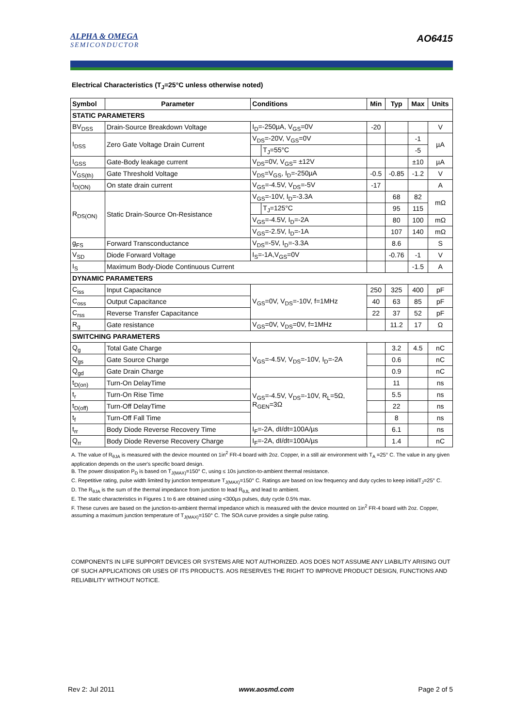ALPHA & OMEGA
SEMICONDUCTOR
AO6415
Electrical Characteristics (T<sub>J</sub>=25°C unless otherwise noted)
| Symbol | Parameter | Conditions | | Min | Typ | Max | Units |
| --- | --- | --- | --- | --- | --- | --- | --- |
| STATIC PARAMETERS | | | | | | | |
| BV<sub>DSS</sub> | Drain-Source Breakdown Voltage | I<sub>D</sub>=-250µA, V<sub>GS</sub>=0V | | -20 | | | V |
| I<sub>DSS</sub> | Zero Gate Voltage Drain Current | V<sub>DS</sub>=-20V, V<sub>GS</sub>=0V | | | | -1 | µA |
| | | | T<sub>J</sub>=55°C | | | -5 | |
| I<sub>GSS</sub> | Gate-Body leakage current | V<sub>DS</sub>=0V, V<sub>GS</sub>= ±12V | | | | ±10 | µA |
| V<sub>GS(th)</sub> | Gate Threshold Voltage | V<sub>DS</sub>=V<sub>GS</sub>, I<sub>D</sub>=-250µA | | -0.5 | -0.85 | -1.2 | V |
| I<sub>D(ON)</sub> | On state drain current | V<sub>GS</sub>=-4.5V, V<sub>DS</sub>=-5V | | -17 | | | A |
| R<sub>DS(ON)</sub> | Static Drain-Source On-Resistance | V<sub>GS</sub>=-10V, I<sub>D</sub>=-3.3A | | | 68 | 82 | mΩ |
| | | | T<sub>J</sub>=125°C | | 95 | 115 | |
| | | V<sub>GS</sub>=-4.5V, I<sub>D</sub>=-2A | | | 80 | 100 | mΩ |
| | | V<sub>GS</sub>=-2.5V, I<sub>D</sub>=-1A | | | 107 | 140 | mΩ |
| g<sub>FS</sub> | Forward Transconductance | V<sub>DS</sub>=-5V, I<sub>D</sub>=-3.3A | | | 8.6 | | S |
| V<sub>SD</sub> | Diode Forward Voltage | I<sub>S</sub>=-1A,V<sub>GS</sub>=0V | | | -0.76 | -1 | V |
| I<sub>S</sub> | Maximum Body-Diode Continuous Current | | | | | -1.5 | A |
| DYNAMIC PARAMETERS | | | | | | | |
| C<sub>iss</sub> | Input Capacitance | V<sub>GS</sub>=0V, V<sub>DS</sub>=-10V, f=1MHz | | 250 | 325 | 400 | pF |
| C<sub>oss</sub> | Output Capacitance | | | 40 | 63 | 85 | pF |
| C<sub>rss</sub> | Reverse Transfer Capacitance | | | 22 | 37 | 52 | pF |
| R<sub>g</sub> | Gate resistance | V<sub>GS</sub>=0V, V<sub>DS</sub>=0V, f=1MHz | | | 11.2 | 17 | Ω |
| SWITCHING PARAMETERS | | | | | | | |
| Q<sub>g</sub> | Total Gate Charge | V<sub>GS</sub>=-4.5V, V<sub>DS</sub>=-10V, I<sub>D</sub>=-2A | | | 3.2 | 4.5 | nC |
| Q<sub>gs</sub> | Gate Source Charge | | | | 0.6 | | nC |
| Q<sub>gd</sub> | Gate Drain Charge | | | | 0.9 | | nC |
| t<sub>D(on)</sub> | Turn-On DelayTime | V<sub>GS</sub>=-4.5V, V<sub>DS</sub>=-10V, R<sub>L</sub>=5Ω, R<sub>GEN</sub>=3Ω | | | 11 | | ns |
| t<sub>r</sub> | Turn-On Rise Time | | | | 5.5 | | ns |
| t<sub>D(off)</sub> | Turn-Off DelayTime | | | | 22 | | ns |
| t<sub>f</sub> | Turn-Off Fall Time | | | | 8 | | ns |
| t<sub>rr</sub> | Body Diode Reverse Recovery Time | I<sub>F</sub>=-2A, dI/dt=100A/µs | | | 6.1 | | ns |
| Q<sub>rr</sub> | Body Diode Reverse Recovery Charge | I<sub>F</sub>=-2A, dI/dt=100A/µs | | | 1.4 | | nC |
A. The value of R<sub>θJA</sub> is measured with the device mounted on 1in<sup>2</sup> FR-4 board with 2oz. Copper, in a still air environment with T<sub>A</sub> =25° C. The value in any given application depends on the user's specific board design.
B. The power dissipation P<sub>D</sub> is based on T<sub>J(MAX)</sub>=150° C, using ≤ 10s junction-to-ambient thermal resistance.
C. Repetitive rating, pulse width limited by junction temperature T<sub>J(MAX)</sub>=150° C. Ratings are based on low frequency and duty cycles to keep initialT<sub>J</sub>=25° C.
D. The R<sub>θJA</sub> is the sum of the thermal impedance from junction to lead R<sub>θJL</sub> and lead to ambient.
E. The static characteristics in Figures 1 to 6 are obtained using <300µs pulses, duty cycle 0.5% max.
F. These curves are based on the junction-to-ambient thermal impedance which is measured with the device mounted on 1in<sup>2</sup> FR-4 board with 2oz. Copper, assuming a maximum junction temperature of T<sub>J(MAX)</sub>=150° C. The SOA curve provides a single pulse rating.
COMPONENTS IN LIFE SUPPORT DEVICES OR SYSTEMS ARE NOT AUTHORIZED. AOS DOES NOT ASSUME ANY LIABILITY ARISING OUT OF SUCH APPLICATIONS OR USES OF ITS PRODUCTS. AOS RESERVES THE RIGHT TO IMPROVE PRODUCT DESIGN, FUNCTIONS AND RELIABILITY WITHOUT NOTICE.
Rev 2: Jul 2011 www.aosmd.com Page 2 of 5